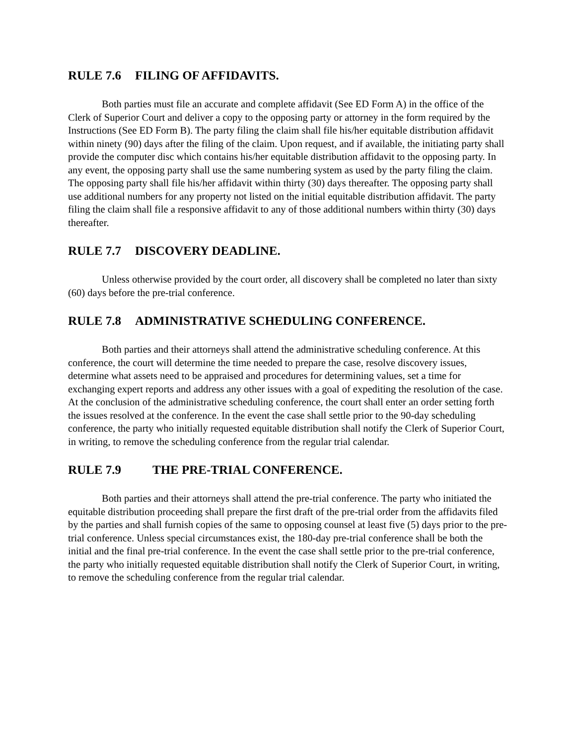RULE 7.6 FILING OF AFFIDAVITS.
Both parties must file an accurate and complete affidavit (See ED Form A) in the office of the Clerk of Superior Court and deliver a copy to the opposing party or attorney in the form required by the Instructions (See ED Form B). The party filing the claim shall file his/her equitable distribution affidavit within ninety (90) days after the filing of the claim. Upon request, and if available, the initiating party shall provide the computer disc which contains his/her equitable distribution affidavit to the opposing party. In any event, the opposing party shall use the same numbering system as used by the party filing the claim. The opposing party shall file his/her affidavit within thirty (30) days thereafter. The opposing party shall use additional numbers for any property not listed on the initial equitable distribution affidavit. The party filing the claim shall file a responsive affidavit to any of those additional numbers within thirty (30) days thereafter.
RULE 7.7 DISCOVERY DEADLINE.
Unless otherwise provided by the court order, all discovery shall be completed no later than sixty (60) days before the pre-trial conference.
RULE 7.8 ADMINISTRATIVE SCHEDULING CONFERENCE.
Both parties and their attorneys shall attend the administrative scheduling conference. At this conference, the court will determine the time needed to prepare the case, resolve discovery issues, determine what assets need to be appraised and procedures for determining values, set a time for exchanging expert reports and address any other issues with a goal of expediting the resolution of the case. At the conclusion of the administrative scheduling conference, the court shall enter an order setting forth the issues resolved at the conference. In the event the case shall settle prior to the 90-day scheduling conference, the party who initially requested equitable distribution shall notify the Clerk of Superior Court, in writing, to remove the scheduling conference from the regular trial calendar.
RULE 7.9 THE PRE-TRIAL CONFERENCE.
Both parties and their attorneys shall attend the pre-trial conference. The party who initiated the equitable distribution proceeding shall prepare the first draft of the pre-trial order from the affidavits filed by the parties and shall furnish copies of the same to opposing counsel at least five (5) days prior to the pre-trial conference. Unless special circumstances exist, the 180-day pre-trial conference shall be both the initial and the final pre-trial conference. In the event the case shall settle prior to the pre-trial conference, the party who initially requested equitable distribution shall notify the Clerk of Superior Court, in writing, to remove the scheduling conference from the regular trial calendar.